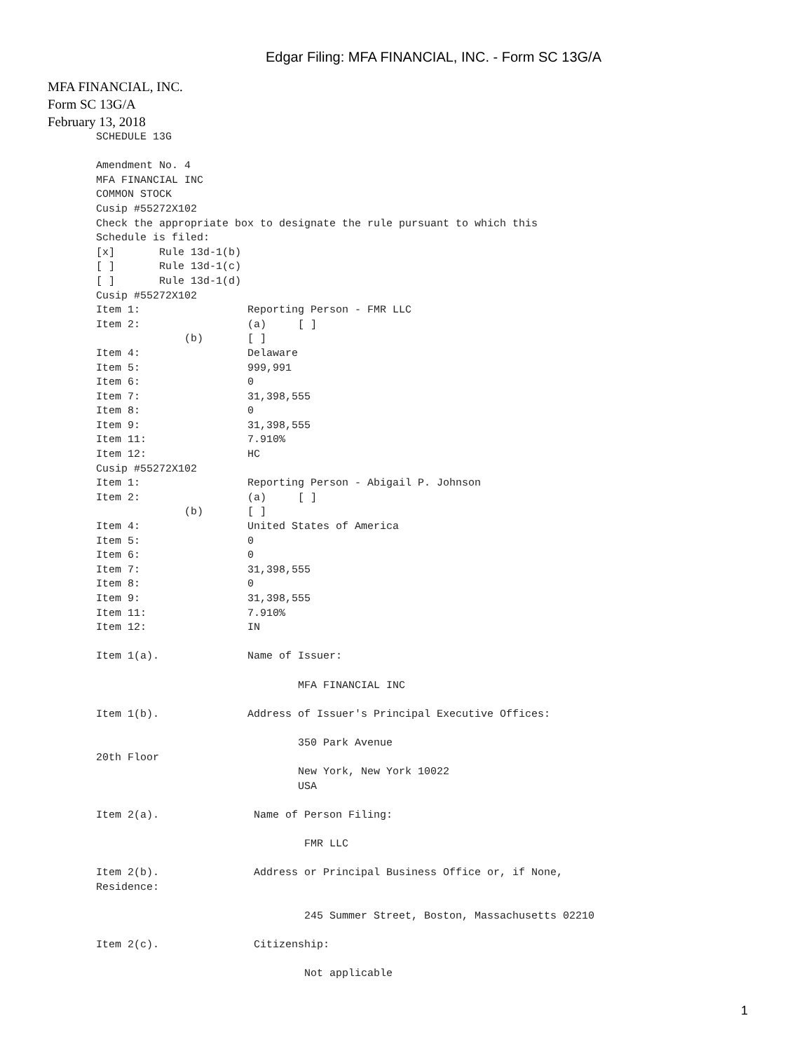Edgar Filing: MFA FINANCIAL, INC. - Form SC 13G/A
MFA FINANCIAL, INC.
Form SC 13G/A
February 13, 2018
SCHEDULE 13G

Amendment No. 4
MFA FINANCIAL INC
COMMON STOCK
Cusip #55272X102
Check the appropriate box to designate the rule pursuant to which this
Schedule is filed:
[x]       Rule 13d-1(b)
[ ]       Rule 13d-1(c)
[ ]       Rule 13d-1(d)
Cusip #55272X102
Item 1:                 Reporting Person - FMR LLC
Item 2:                 (a)     [ ]
              (b)       [ ]
Item 4:                 Delaware
Item 5:                 999,991
Item 6:                 0
Item 7:                 31,398,555
Item 8:                 0
Item 9:                 31,398,555
Item 11:                7.910%
Item 12:                HC
Cusip #55272X102
Item 1:                 Reporting Person - Abigail P. Johnson
Item 2:                 (a)     [ ]
              (b)       [ ]
Item 4:                 United States of America
Item 5:                 0
Item 6:                 0
Item 7:                 31,398,555
Item 8:                 0
Item 9:                 31,398,555
Item 11:                7.910%
Item 12:                IN

Item 1(a).              Name of Issuer:

                                MFA FINANCIAL INC

Item 1(b).              Address of Issuer's Principal Executive Offices:

                                350 Park Avenue
20th Floor
                                New York, New York 10022
                                USA

Item 2(a).               Name of Person Filing:

                                 FMR LLC

Item 2(b).               Address or Principal Business Office or, if None,
Residence:

                                 245 Summer Street, Boston, Massachusetts 02210

Item 2(c).               Citizenship:

                                 Not applicable
1